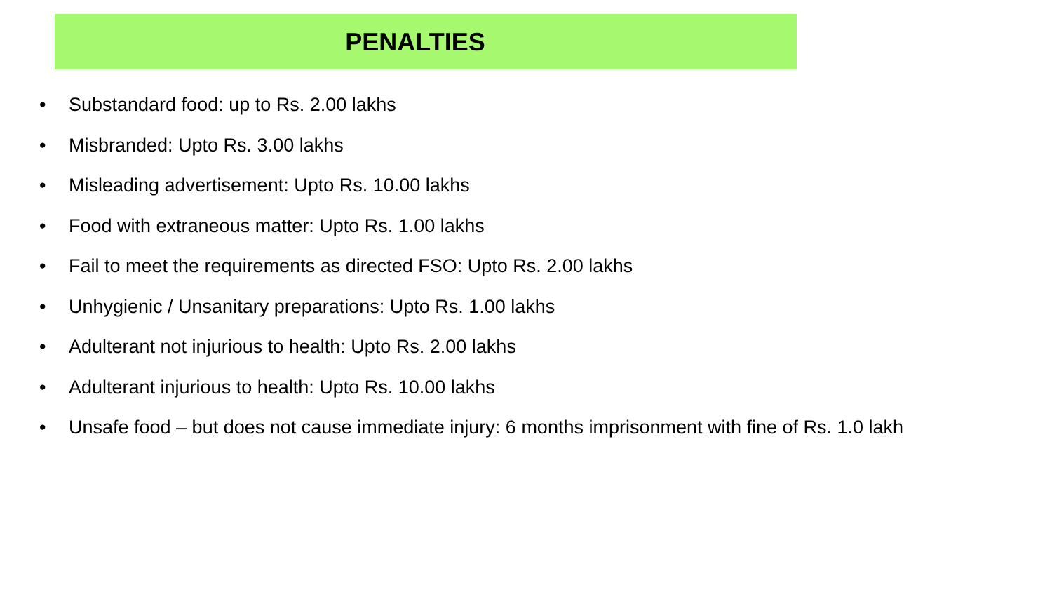PENALTIES
• Substandard food: up to Rs. 2.00 lakhs
• Misbranded: Upto Rs. 3.00 lakhs
• Misleading advertisement: Upto Rs. 10.00 lakhs
• Food with extraneous matter: Upto Rs. 1.00 lakhs
• Fail to meet the requirements as directed FSO: Upto Rs. 2.00 lakhs
• Unhygienic / Unsanitary preparations: Upto Rs. 1.00 lakhs
• Adulterant not injurious to health: Upto Rs. 2.00 lakhs
• Adulterant injurious to health: Upto Rs. 10.00 lakhs
• Unsafe food – but does not cause immediate injury: 6 months imprisonment with fine of Rs. 1.0 lakh